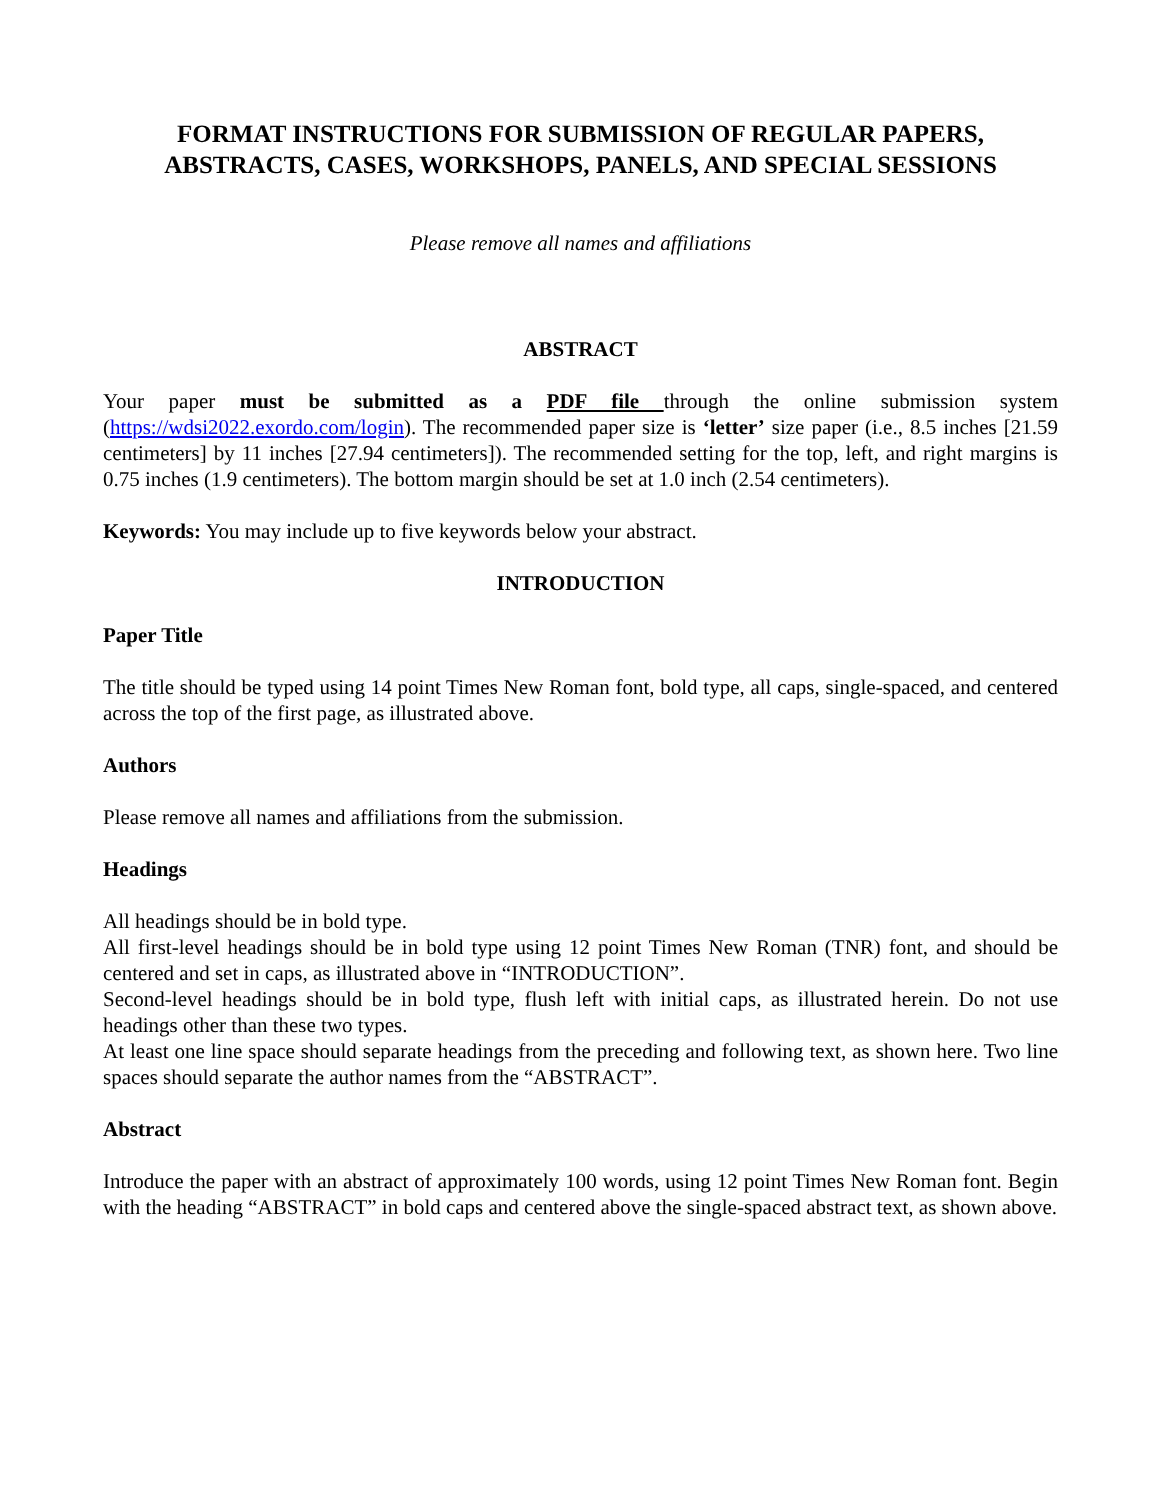FORMAT INSTRUCTIONS FOR SUBMISSION OF REGULAR PAPERS, ABSTRACTS, CASES, WORKSHOPS, PANELS, AND SPECIAL SESSIONS
Please remove all names and affiliations
ABSTRACT
Your paper must be submitted as a PDF file through the online submission system (https://wdsi2022.exordo.com/login). The recommended paper size is ‘letter’ size paper (i.e., 8.5 inches [21.59 centimeters] by 11 inches [27.94 centimeters]). The recommended setting for the top, left, and right margins is 0.75 inches (1.9 centimeters). The bottom margin should be set at 1.0 inch (2.54 centimeters).
Keywords: You may include up to five keywords below your abstract.
INTRODUCTION
Paper Title
The title should be typed using 14 point Times New Roman font, bold type, all caps, single-spaced, and centered across the top of the first page, as illustrated above.
Authors
Please remove all names and affiliations from the submission.
Headings
All headings should be in bold type.
All first-level headings should be in bold type using 12 point Times New Roman (TNR) font, and should be centered and set in caps, as illustrated above in “INTRODUCTION”.
Second-level headings should be in bold type, flush left with initial caps, as illustrated herein. Do not use headings other than these two types.
At least one line space should separate headings from the preceding and following text, as shown here. Two line spaces should separate the author names from the “ABSTRACT”.
Abstract
Introduce the paper with an abstract of approximately 100 words, using 12 point Times New Roman font. Begin with the heading “ABSTRACT” in bold caps and centered above the single-spaced abstract text, as shown above.